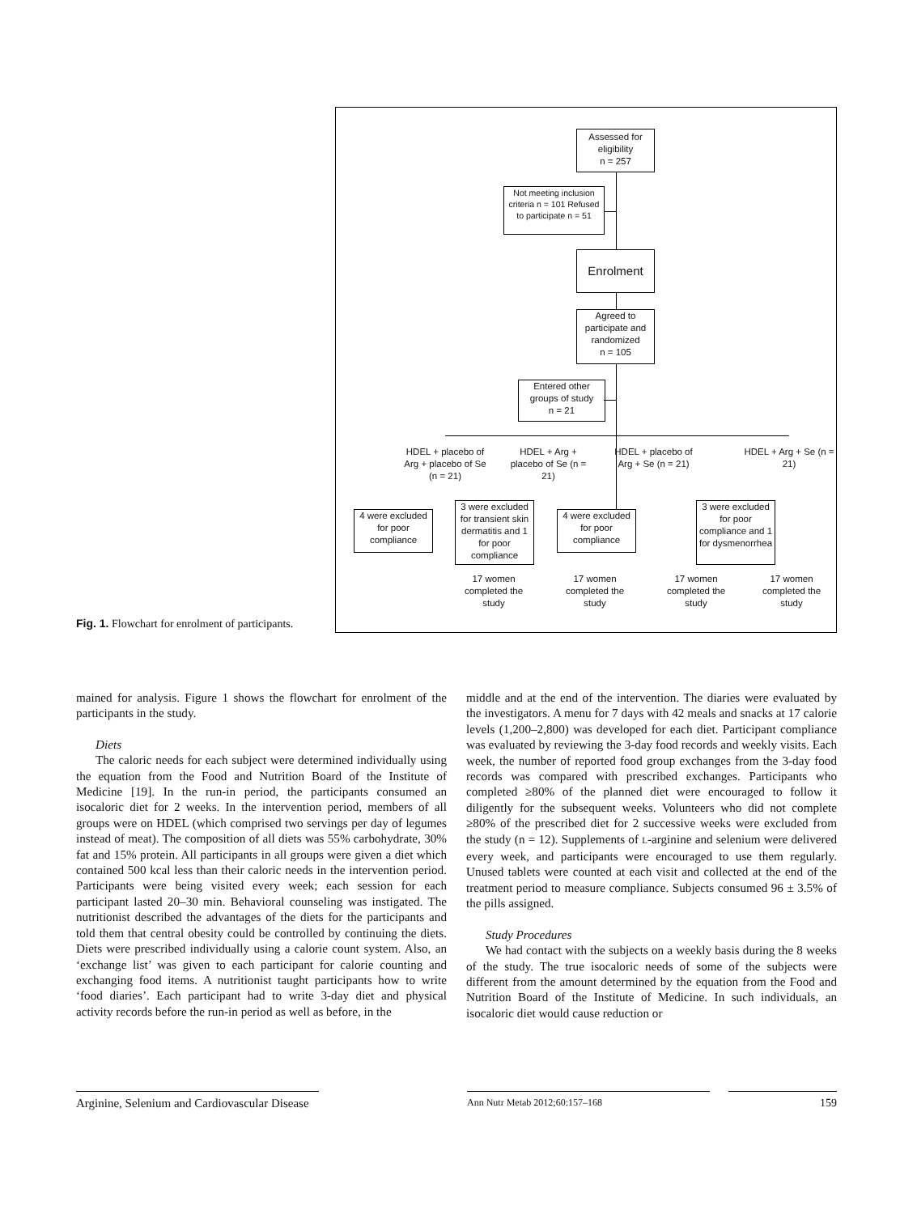Fig. 1. Flowchart for enrolment of participants.
Assessed for eligibility
n = 257
Not meeting inclusion criteria n = 101 Refused to participate n = 51
Enrolment
Agreed to participate and randomized
n = 105
Entered other groups of study
n = 21
HDEL + placebo of Arg + placebo of Se (n = 21)
HDEL + Arg + placebo of Se (n = 21)
HDEL + placebo of Arg + Se (n = 21)
HDEL + Arg + Se (n = 21)
4 were excluded for poor compliance
3 were excluded for transient skin dermatitis and 1 for poor compliance
4 were excluded for poor compliance
3 were excluded for poor compliance and 1 for dysmenorrhea
17 women completed the study
17 women completed the study
17 women completed the study
17 women completed the study
mained for analysis. Figure 1 shows the flowchart for enrolment of the participants in the study.
Diets
The caloric needs for each subject were determined individually using the equation from the Food and Nutrition Board of the Institute of Medicine [19]. In the run-in period, the participants consumed an isocaloric diet for 2 weeks. In the intervention period, members of all groups were on HDEL (which comprised two servings per day of legumes instead of meat). The composition of all diets was 55% carbohydrate, 30% fat and 15% protein. All participants in all groups were given a diet which contained 500 kcal less than their caloric needs in the intervention period. Participants were being visited every week; each session for each participant lasted 20–30 min. Behavioral counseling was instigated. The nutritionist described the advantages of the diets for the participants and told them that central obesity could be controlled by continuing the diets. Diets were prescribed individually using a calorie count system. Also, an ‘exchange list’ was given to each participant for calorie counting and exchanging food items. A nutritionist taught participants how to write ‘food diaries’. Each participant had to write 3-day diet and physical activity records before the run-in period as well as before, in the
middle and at the end of the intervention. The diaries were evaluated by the investigators. A menu for 7 days with 42 meals and snacks at 17 calorie levels (1,200–2,800) was developed for each diet. Participant compliance was evaluated by reviewing the 3-day food records and weekly visits. Each week, the number of reported food group exchanges from the 3-day food records was compared with prescribed exchanges. Participants who completed ≥80% of the planned diet were encouraged to follow it diligently for the subsequent weeks. Volunteers who did not complete ≥80% of the prescribed diet for 2 successive weeks were excluded from the study (n = 12). Supplements of L-arginine and selenium were delivered every week, and participants were encouraged to use them regularly. Unused tablets were counted at each visit and collected at the end of the treatment period to measure compliance. Subjects consumed 96 ± 3.5% of the pills assigned.
Study Procedures
We had contact with the subjects on a weekly basis during the 8 weeks of the study. The true isocaloric needs of some of the subjects were different from the amount determined by the equation from the Food and Nutrition Board of the Institute of Medicine. In such individuals, an isocaloric diet would cause reduction or
Arginine, Selenium and Cardiovascular Disease
Ann Nutr Metab 2012;60:157–168
159